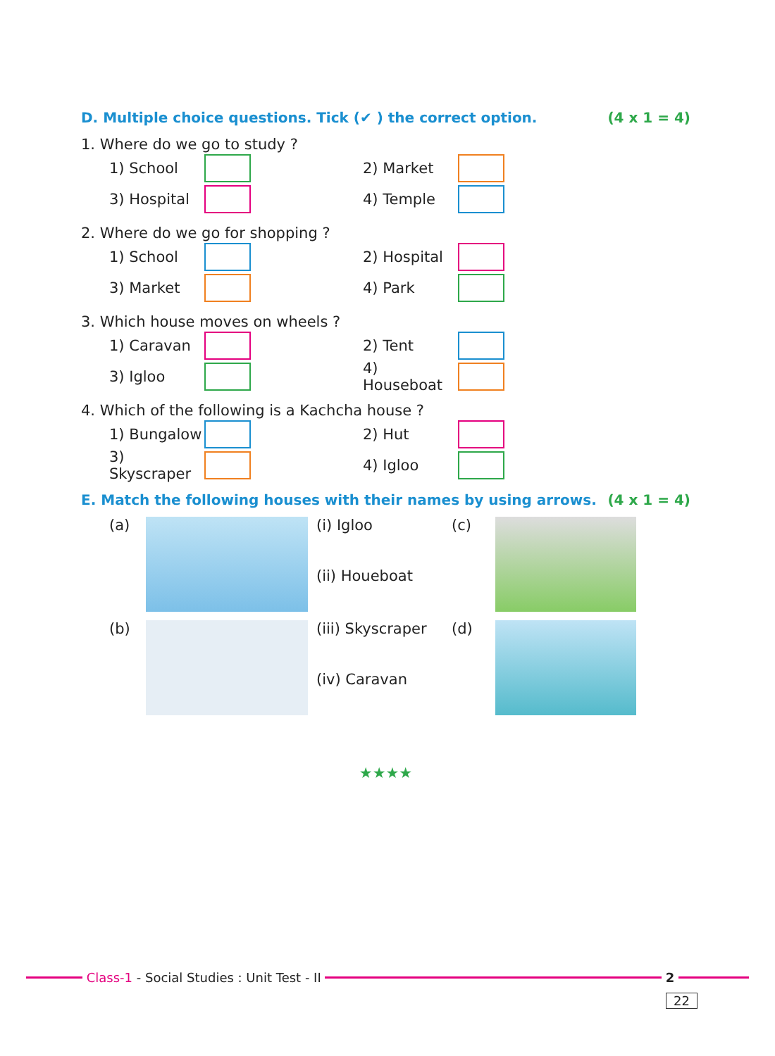D. Multiple choice questions. Tick (✔ ) the correct option. (4 x 1 = 4)
1. Where do we go to study ?
1) School
2) Market
3) Hospital
4) Temple
2. Where do we go for shopping ?
1) School
2) Hospital
3) Market
4) Park
3. Which house moves on wheels ?
1) Caravan
2) Tent
3) Igloo
4) Houseboat
4. Which of the following is a Kachcha house ?
1) Bungalow
2) Hut
3) Skyscraper
4) Igloo
E. Match the following houses with their names by using arrows. (4 x 1 = 4)
(a)
(i) Igloo
(ii) Houeboat
(c)
(b)
(iii) Skyscraper
(iv) Caravan
(d)
★★★★
Class-1 - Social Studies : Unit Test - II
2
22